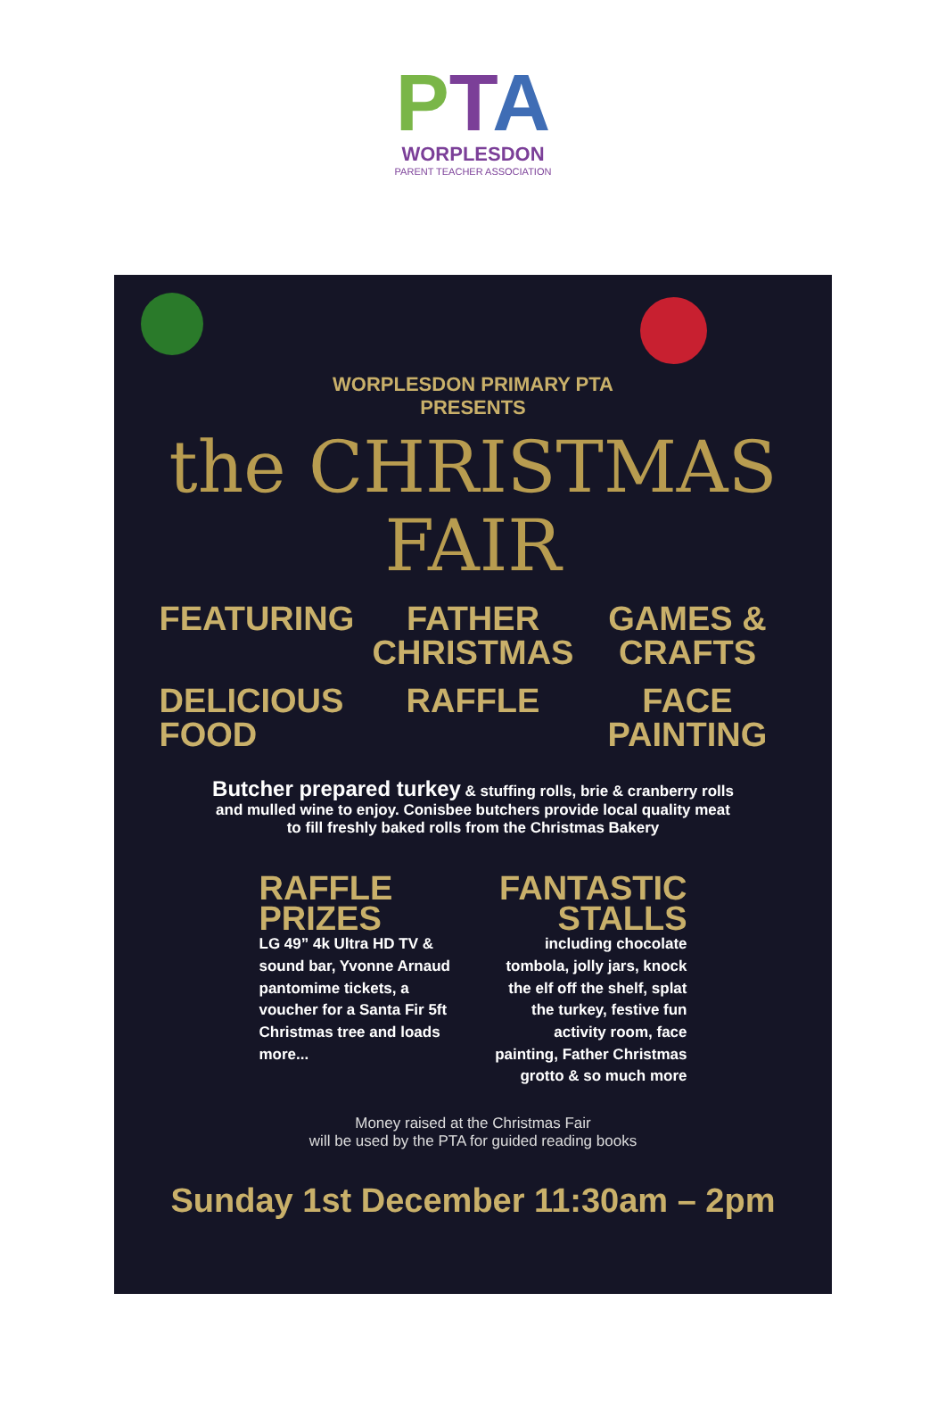PTA
WORPLESDON
PARENT TEACHER ASSOCIATION
WORPLESDON PRIMARY PTA
PRESENTS
the CHRISTMAS
FAIR
FEATURING
FATHER CHRISTMAS
GAMES & CRAFTS
DELICIOUS FOOD
RAFFLE
FACE PAINTING
Butcher prepared turkey & stuffing rolls, brie & cranberry rolls
and mulled wine to enjoy. Conisbee butchers provide local quality meat
to fill freshly baked rolls from the Christmas Bakery
RAFFLE PRIZES
LG 49” 4k Ultra HD TV & sound bar, Yvonne Arnaud pantomime tickets, a voucher for a Santa Fir 5ft Christmas tree and loads more...
FANTASTIC STALLS
including chocolate tombola, jolly jars, knock the elf off the shelf, splat the turkey, festive fun activity room, face painting, Father Christmas grotto & so much more
Money raised at the Christmas Fair
will be used by the PTA for guided reading books
Sunday 1st December 11:30am – 2pm